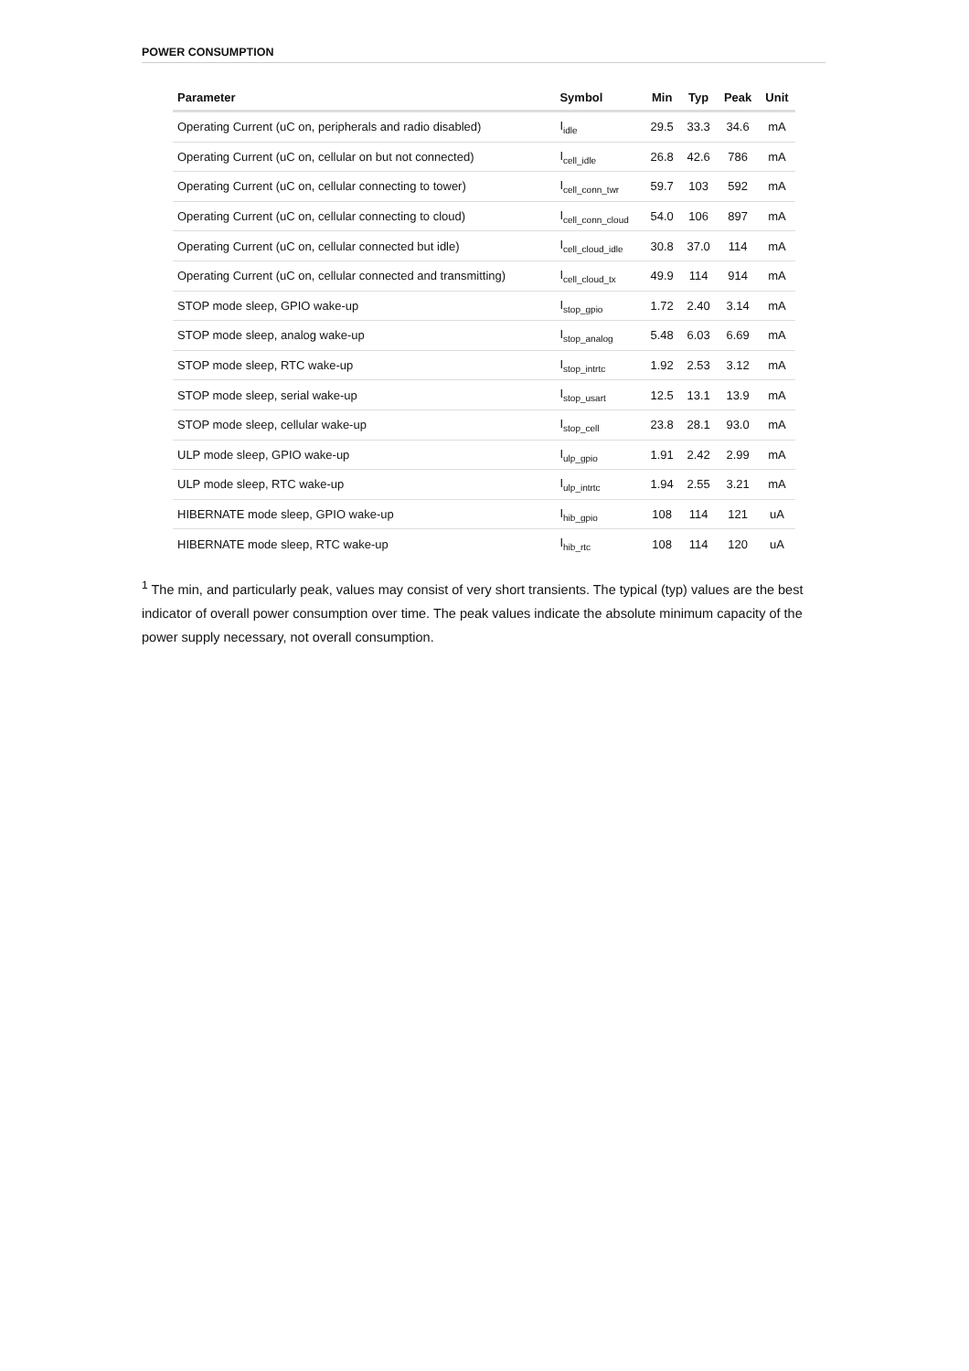POWER CONSUMPTION
| Parameter | Symbol | Min | Typ | Peak | Unit |
| --- | --- | --- | --- | --- | --- |
| Operating Current (uC on, peripherals and radio disabled) | I<sub>idle</sub> | 29.5 | 33.3 | 34.6 | mA |
| Operating Current (uC on, cellular on but not connected) | I<sub>cell_idle</sub> | 26.8 | 42.6 | 786 | mA |
| Operating Current (uC on, cellular connecting to tower) | I<sub>cell_conn_twr</sub> | 59.7 | 103 | 592 | mA |
| Operating Current (uC on, cellular connecting to cloud) | I<sub>cell_conn_cloud</sub> | 54.0 | 106 | 897 | mA |
| Operating Current (uC on, cellular connected but idle) | I<sub>cell_cloud_idle</sub> | 30.8 | 37.0 | 114 | mA |
| Operating Current (uC on, cellular connected and transmitting) | I<sub>cell_cloud_tx</sub> | 49.9 | 114 | 914 | mA |
| STOP mode sleep, GPIO wake-up | I<sub>stop_gpio</sub> | 1.72 | 2.40 | 3.14 | mA |
| STOP mode sleep, analog wake-up | I<sub>stop_analog</sub> | 5.48 | 6.03 | 6.69 | mA |
| STOP mode sleep, RTC wake-up | I<sub>stop_intrtc</sub> | 1.92 | 2.53 | 3.12 | mA |
| STOP mode sleep, serial wake-up | I<sub>stop_usart</sub> | 12.5 | 13.1 | 13.9 | mA |
| STOP mode sleep, cellular wake-up | I<sub>stop_cell</sub> | 23.8 | 28.1 | 93.0 | mA |
| ULP mode sleep, GPIO wake-up | I<sub>ulp_gpio</sub> | 1.91 | 2.42 | 2.99 | mA |
| ULP mode sleep, RTC wake-up | I<sub>ulp_intrtc</sub> | 1.94 | 2.55 | 3.21 | mA |
| HIBERNATE mode sleep, GPIO wake-up | I<sub>hib_gpio</sub> | 108 | 114 | 121 | uA |
| HIBERNATE mode sleep, RTC wake-up | I<sub>hib_rtc</sub> | 108 | 114 | 120 | uA |
<sup>1</sup> The min, and particularly peak, values may consist of very short transients. The typical (typ) values are the best indicator of overall power consumption over time. The peak values indicate the absolute minimum capacity of the power supply necessary, not overall consumption.